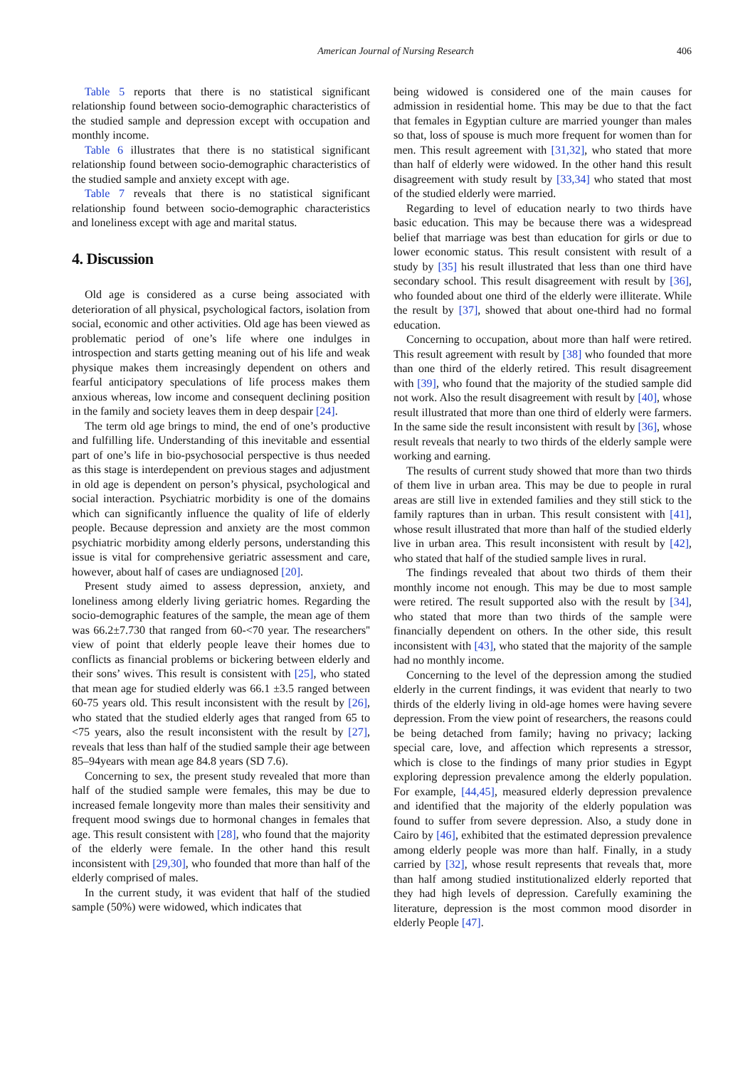American Journal of Nursing Research 406
Table 5 reports that there is no statistical significant relationship found between socio-demographic characteristics of the studied sample and depression except with occupation and monthly income.
Table 6 illustrates that there is no statistical significant relationship found between socio-demographic characteristics of the studied sample and anxiety except with age.
Table 7 reveals that there is no statistical significant relationship found between socio-demographic characteristics and loneliness except with age and marital status.
4. Discussion
Old age is considered as a curse being associated with deterioration of all physical, psychological factors, isolation from social, economic and other activities. Old age has been viewed as problematic period of one’s life where one indulges in introspection and starts getting meaning out of his life and weak physique makes them increasingly dependent on others and fearful anticipatory speculations of life process makes them anxious whereas, low income and consequent declining position in the family and society leaves them in deep despair [24].
The term old age brings to mind, the end of one’s productive and fulfilling life. Understanding of this inevitable and essential part of one’s life in bio-psychosocial perspective is thus needed as this stage is interdependent on previous stages and adjustment in old age is dependent on person’s physical, psychological and social interaction. Psychiatric morbidity is one of the domains which can significantly influence the quality of life of elderly people. Because depression and anxiety are the most common psychiatric morbidity among elderly persons, understanding this issue is vital for comprehensive geriatric assessment and care, however, about half of cases are undiagnosed [20].
Present study aimed to assess depression, anxiety, and loneliness among elderly living geriatric homes. Regarding the socio-demographic features of the sample, the mean age of them was 66.2±7.730 that ranged from 60-<70 year. The researchers'' view of point that elderly people leave their homes due to conflicts as financial problems or bickering between elderly and their sons’ wives. This result is consistent with [25], who stated that mean age for studied elderly was 66.1 ±3.5 ranged between 60-75 years old. This result inconsistent with the result by [26], who stated that the studied elderly ages that ranged from 65 to <75 years, also the result inconsistent with the result by [27], reveals that less than half of the studied sample their age between 85–94years with mean age 84.8 years (SD 7.6).
Concerning to sex, the present study revealed that more than half of the studied sample were females, this may be due to increased female longevity more than males their sensitivity and frequent mood swings due to hormonal changes in females that age. This result consistent with [28], who found that the majority of the elderly were female. In the other hand this result inconsistent with [29,30], who founded that more than half of the elderly comprised of males.
In the current study, it was evident that half of the studied sample (50%) were widowed, which indicates that
being widowed is considered one of the main causes for admission in residential home. This may be due to that the fact that females in Egyptian culture are married younger than males so that, loss of spouse is much more frequent for women than for men. This result agreement with [31,32], who stated that more than half of elderly were widowed. In the other hand this result disagreement with study result by [33,34] who stated that most of the studied elderly were married.
Regarding to level of education nearly to two thirds have basic education. This may be because there was a widespread belief that marriage was best than education for girls or due to lower economic status. This result consistent with result of a study by [35] his result illustrated that less than one third have secondary school. This result disagreement with result by [36], who founded about one third of the elderly were illiterate. While the result by [37], showed that about one-third had no formal education.
Concerning to occupation, about more than half were retired. This result agreement with result by [38] who founded that more than one third of the elderly retired. This result disagreement with [39], who found that the majority of the studied sample did not work. Also the result disagreement with result by [40], whose result illustrated that more than one third of elderly were farmers. In the same side the result inconsistent with result by [36], whose result reveals that nearly to two thirds of the elderly sample were working and earning.
The results of current study showed that more than two thirds of them live in urban area. This may be due to people in rural areas are still live in extended families and they still stick to the family raptures than in urban. This result consistent with [41], whose result illustrated that more than half of the studied elderly live in urban area. This result inconsistent with result by [42], who stated that half of the studied sample lives in rural.
The findings revealed that about two thirds of them their monthly income not enough. This may be due to most sample were retired. The result supported also with the result by [34], who stated that more than two thirds of the sample were financially dependent on others. In the other side, this result inconsistent with [43], who stated that the majority of the sample had no monthly income.
Concerning to the level of the depression among the studied elderly in the current findings, it was evident that nearly to two thirds of the elderly living in old-age homes were having severe depression. From the view point of researchers, the reasons could be being detached from family; having no privacy; lacking special care, love, and affection which represents a stressor, which is close to the findings of many prior studies in Egypt exploring depression prevalence among the elderly population. For example, [44,45], measured elderly depression prevalence and identified that the majority of the elderly population was found to suffer from severe depression. Also, a study done in Cairo by [46], exhibited that the estimated depression prevalence among elderly people was more than half. Finally, in a study carried by [32], whose result represents that reveals that, more than half among studied institutionalized elderly reported that they had high levels of depression. Carefully examining the literature, depression is the most common mood disorder in elderly People [47].